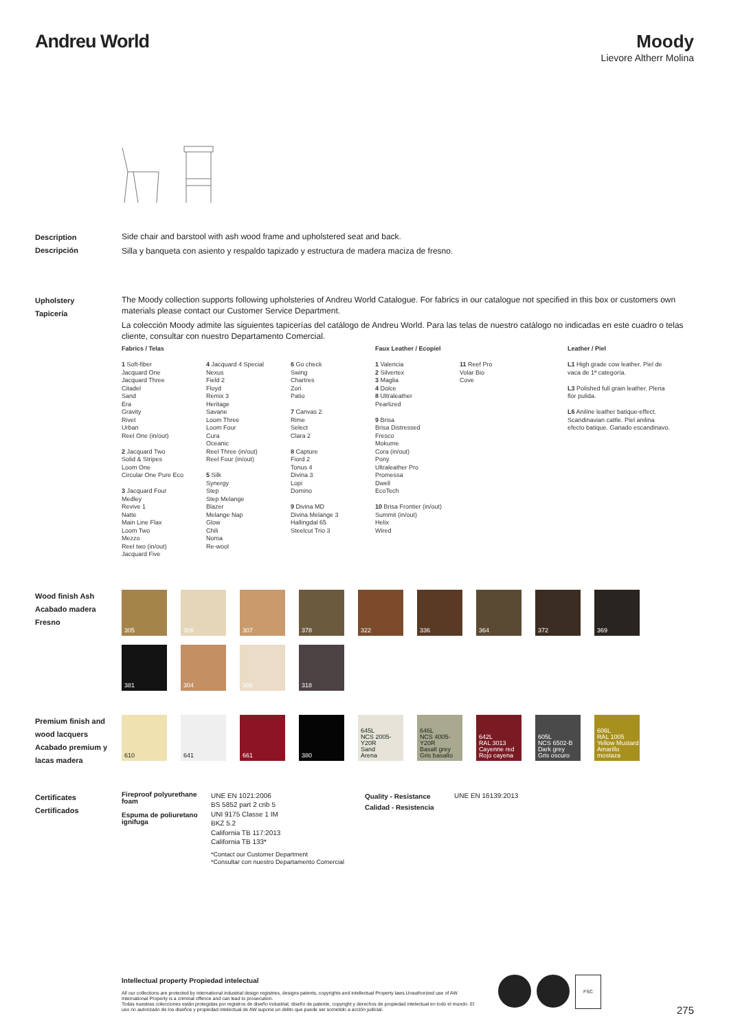Andreu World Moody
Lievore Altherr Molina
Description
Descripción
Side chair and barstool with ash wood frame and upholstered seat and back.
Silla y banqueta con asiento y respaldo tapizado y estructura de madera maciza de fresno.
Upholstery
Tapicería
The Moody collection supports following upholsteries of Andreu World Catalogue. For fabrics in our catalogue not specified in this box or customers own materials please contact our Customer Service Department.
La colección Moody admite las siguientes tapicerías del catálogo de Andreu World. Para las telas de nuestro catálogo no indicadas en este cuadro o telas cliente, consultar con nuestro Departamento Comercial.
Fabrics / Telas
1 Soft-fiber
Jacquard One
Jacquard Three
Citadel
Sand
Era
Gravity
Rivet
Urban
Reel One (in/out)
2 Jacquard Two
Solid & Stripes
Loom One
Circular One Pure Eco
3 Jacquard Four
Medley
Revive 1
Natte
Main Line Flax
Loom Two
Mezzo
Reel two (in/out)
Jacquard Five
4 Jacquard 4 Special
Nexus
Field 2
Floyd
Remix 3
Heritage
Savane
Loom Three
Loom Four
Cura
Oceanic
Reel Three (in/out)
Reel Four (in/out)
5 Silk
Synergy
Step
Step Melange
Blazer
Melange Nap
Glow
Chili
Noma
Re-wool
6 Go check
Swing
Chartres
Zori
Patio
7 Canvas 2
Rime
Select
Clara 2
8 Capture
Fiord 2
Tonus 4
Divina 3
Lopi
Domino
9 Divina MD
Divina Melange 3
Hallingdal 65
Steelcut Trio 3
Faux Leather / Ecopiel
1 Valencia
2 Silvertex
3 Maglia
4 Dolce
8 Ultraleather
Pearlized
9 Brisa
Brisa Distressed
Fresco
Mokume
Cora (in/out)
Pony
Ultraleather Pro
Promessa
Dwell
EcoTech
10 Brisa Frontier (in/out)
Summit (in/out)
Helix
Wired
11 Reef Pro
Volar Bio
Cove
Leather / Piel
L1 High grade cow leather. Piel de vaca de 1ª categoría.
L3 Polished full grain leather. Plena flor pulida.
L6 Aniline leather batique-effect. Scandinavian cattle. Piel anilina efecto batique. Ganado escandinavo.
Wood finish Ash
Acabado madera Fresno
305
306
307
378
322
336
364
372
369
381
304
308
318
Premium finish and wood lacquers
Acabado premium y lacas madera
610
641
661
380
645L
NCS 2005-Y20R
Sand
Arena
646L
NCS 4005-Y20R
Basalt grey
Gris basalto
642L
RAL 3013
Cayenne red
Rojo cayena
605L
NCS 6502-B
Dark grey
Gris oscuro
606L
RAL 1005
Yellow Mustard
Amarillo mostaza
Certificates
Certificados
Fireproof polyurethane foam
Espuma de poliuretano ignifuga
UNE EN 1021:2006
BS 5852 part 2 crib 5
UNI 9175 Classe 1 IM
BKZ 5.2
California TB 117:2013
California TB 133*
*Contact our Customer Department
*Consultar con nuestro Departamento Comercial
Quality - Resistance
Calidad - Resistencia
UNE EN 16139:2013
Intellectual property Propiedad intelectual
All our collections are protected by international industrial design registries, designs patents, copyrights and intellectual Property laws.Unauthorized use of AW International Property is a criminal offence and can lead to prosecution.
Todas nuestras colecciones están protegidas por registros de diseño industrial, diseño de patente, copyright y derechos de propiedad intelectual en todo el mundo. El uso no autorizado de los diseños y propiedad intelectual de AW supone un delito que puede ser sometido a acción judicial.
FSC
275